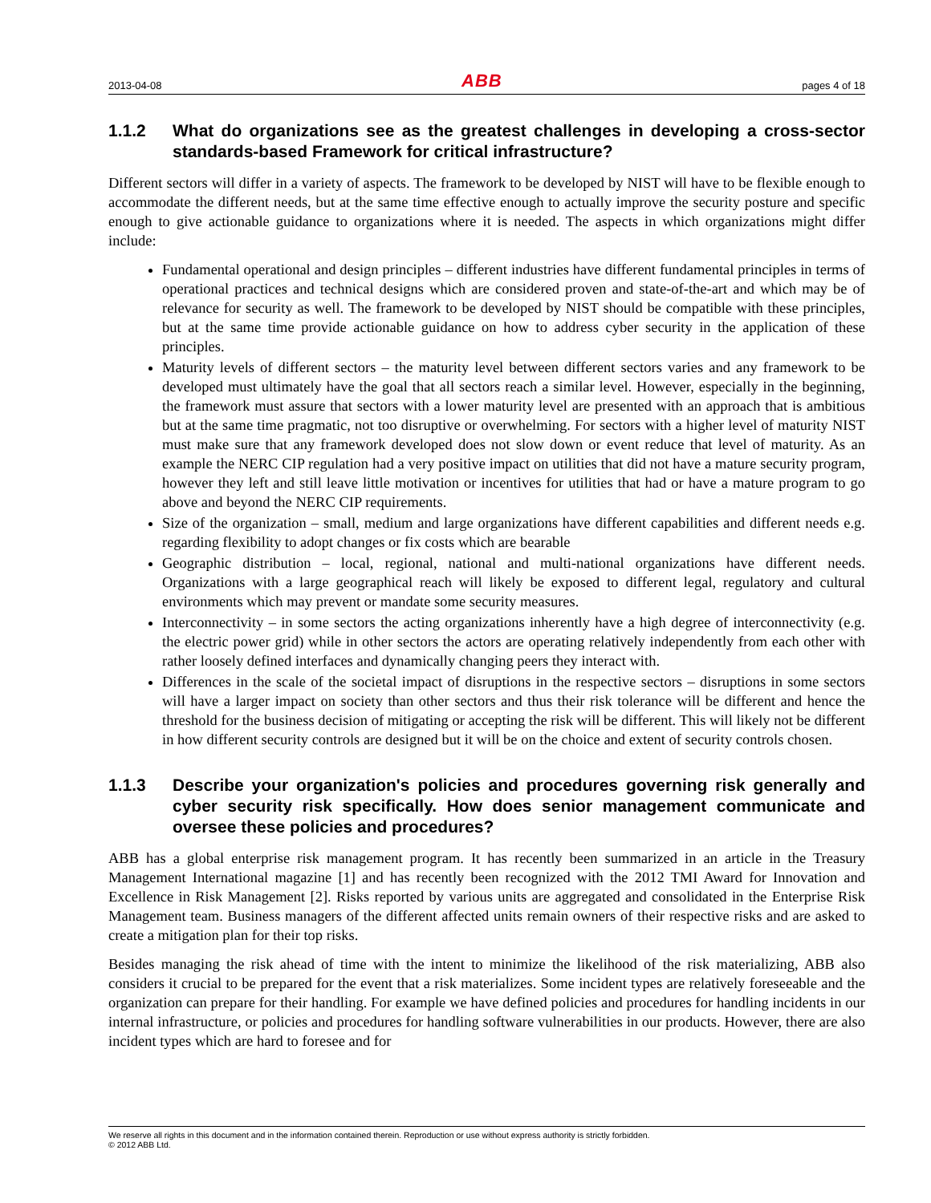2013-04-08 ABB pages 4 of 18
1.1.2 What do organizations see as the greatest challenges in developing a cross-sector standards-based Framework for critical infrastructure?
Different sectors will differ in a variety of aspects. The framework to be developed by NIST will have to be flexible enough to accommodate the different needs, but at the same time effective enough to actually improve the security posture and specific enough to give actionable guidance to organizations where it is needed. The aspects in which organizations might differ include:
Fundamental operational and design principles – different industries have different fundamental principles in terms of operational practices and technical designs which are considered proven and state-of-the-art and which may be of relevance for security as well. The framework to be developed by NIST should be compatible with these principles, but at the same time provide actionable guidance on how to address cyber security in the application of these principles.
Maturity levels of different sectors – the maturity level between different sectors varies and any framework to be developed must ultimately have the goal that all sectors reach a similar level. However, especially in the beginning, the framework must assure that sectors with a lower maturity level are presented with an approach that is ambitious but at the same time pragmatic, not too disruptive or overwhelming. For sectors with a higher level of maturity NIST must make sure that any framework developed does not slow down or event reduce that level of maturity. As an example the NERC CIP regulation had a very positive impact on utilities that did not have a mature security program, however they left and still leave little motivation or incentives for utilities that had or have a mature program to go above and beyond the NERC CIP requirements.
Size of the organization – small, medium and large organizations have different capabilities and different needs e.g. regarding flexibility to adopt changes or fix costs which are bearable
Geographic distribution – local, regional, national and multi-national organizations have different needs. Organizations with a large geographical reach will likely be exposed to different legal, regulatory and cultural environments which may prevent or mandate some security measures.
Interconnectivity – in some sectors the acting organizations inherently have a high degree of interconnectivity (e.g. the electric power grid) while in other sectors the actors are operating relatively independently from each other with rather loosely defined interfaces and dynamically changing peers they interact with.
Differences in the scale of the societal impact of disruptions in the respective sectors – disruptions in some sectors will have a larger impact on society than other sectors and thus their risk tolerance will be different and hence the threshold for the business decision of mitigating or accepting the risk will be different. This will likely not be different in how different security controls are designed but it will be on the choice and extent of security controls chosen.
1.1.3 Describe your organization's policies and procedures governing risk generally and cyber security risk specifically. How does senior management communicate and oversee these policies and procedures?
ABB has a global enterprise risk management program. It has recently been summarized in an article in the Treasury Management International magazine [1] and has recently been recognized with the 2012 TMI Award for Innovation and Excellence in Risk Management [2]. Risks reported by various units are aggregated and consolidated in the Enterprise Risk Management team. Business managers of the different affected units remain owners of their respective risks and are asked to create a mitigation plan for their top risks.
Besides managing the risk ahead of time with the intent to minimize the likelihood of the risk materializing, ABB also considers it crucial to be prepared for the event that a risk materializes. Some incident types are relatively foreseeable and the organization can prepare for their handling. For example we have defined policies and procedures for handling incidents in our internal infrastructure, or policies and procedures for handling software vulnerabilities in our products. However, there are also incident types which are hard to foresee and for
We reserve all rights in this document and in the information contained therein. Reproduction or use without express authority is strictly forbidden.
© 2012 ABB Ltd.